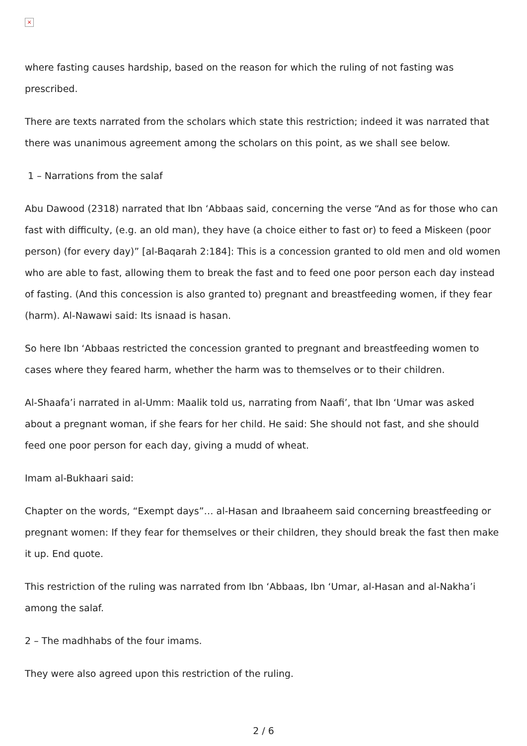×
where fasting causes hardship, based on the reason for which the ruling of not fasting was prescribed.
There are texts narrated from the scholars which state this restriction; indeed it was narrated that there was unanimous agreement among the scholars on this point, as we shall see below.
1 – Narrations from the salaf
Abu Dawood (2318) narrated that Ibn ‘Abbaas said, concerning the verse “And as for those who can fast with difficulty, (e.g. an old man), they have (a choice either to fast or) to feed a Miskeen (poor person) (for every day)” [al-Baqarah 2:184]: This is a concession granted to old men and old women who are able to fast, allowing them to break the fast and to feed one poor person each day instead of fasting. (And this concession is also granted to) pregnant and breastfeeding women, if they fear (harm). Al-Nawawi said: Its isnaad is hasan.
So here Ibn ‘Abbaas restricted the concession granted to pregnant and breastfeeding women to cases where they feared harm, whether the harm was to themselves or to their children.
Al-Shaafa’i narrated in al-Umm: Maalik told us, narrating from Naafi’, that Ibn ‘Umar was asked about a pregnant woman, if she fears for her child. He said: She should not fast, and she should feed one poor person for each day, giving a mudd of wheat.
Imam al-Bukhaari said:
Chapter on the words, “Exempt days”… al-Hasan and Ibraaheem said concerning breastfeeding or pregnant women: If they fear for themselves or their children, they should break the fast then make it up. End quote.
This restriction of the ruling was narrated from Ibn ‘Abbaas, Ibn ‘Umar, al-Hasan and al-Nakha’i among the salaf.
2 – The madhhabs of the four imams.
They were also agreed upon this restriction of the ruling.
2 / 6